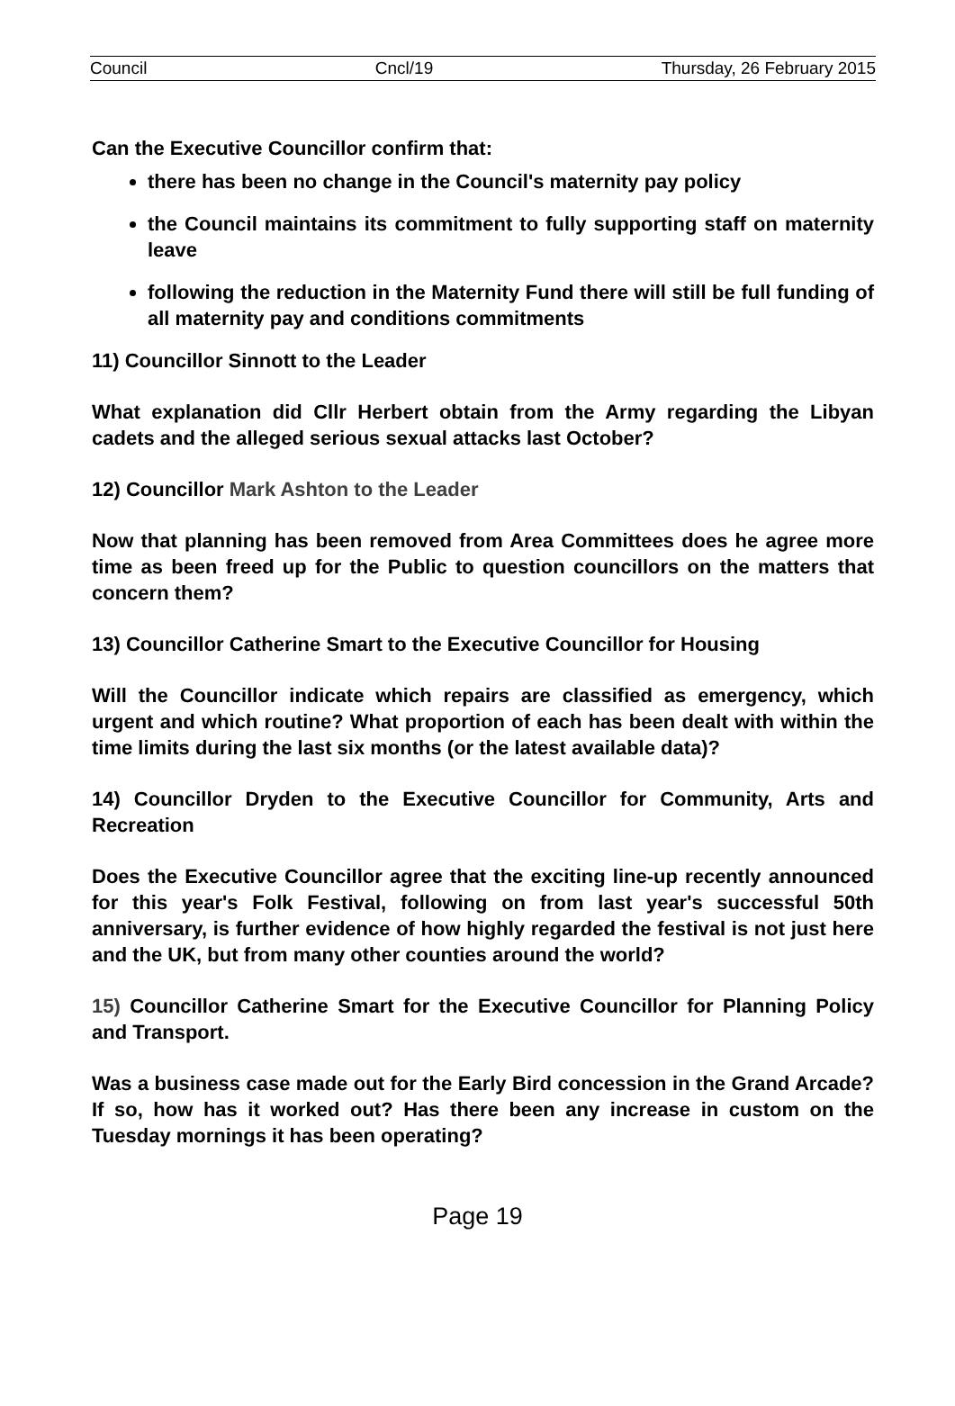Council Cncl/19 Thursday, 26 February 2015
Can the Executive Councillor confirm that:
there has been no change in the Council's maternity pay policy
the Council maintains its commitment to fully supporting staff on maternity leave
following the reduction in the Maternity Fund there will still be full funding of all maternity pay and conditions commitments
11) Councillor Sinnott to the Leader
What explanation did Cllr Herbert obtain from the Army regarding the Libyan cadets and the alleged serious sexual attacks last October?
12) Councillor Mark Ashton to the Leader
Now that planning has been removed from Area Committees does he agree more time as been freed up for the Public to question councillors on the matters that concern them?
13) Councillor Catherine Smart to the Executive Councillor for Housing
Will the Councillor indicate which repairs are classified as emergency, which urgent and which routine? What proportion of each has been dealt with within the time limits during the last six months (or the latest available data)?
14) Councillor Dryden to the Executive Councillor for Community, Arts and Recreation
Does the Executive Councillor agree that the exciting line-up recently announced for this year's Folk Festival, following on from last year's successful 50th anniversary, is further evidence of how highly regarded the festival is not just here and the UK, but from many other counties around the world?
15) Councillor Catherine Smart for the Executive Councillor for Planning Policy and Transport.
Was a business case made out for the Early Bird concession in the Grand Arcade? If so, how has it worked out? Has there been any increase in custom on the Tuesday mornings it has been operating?
Page 19